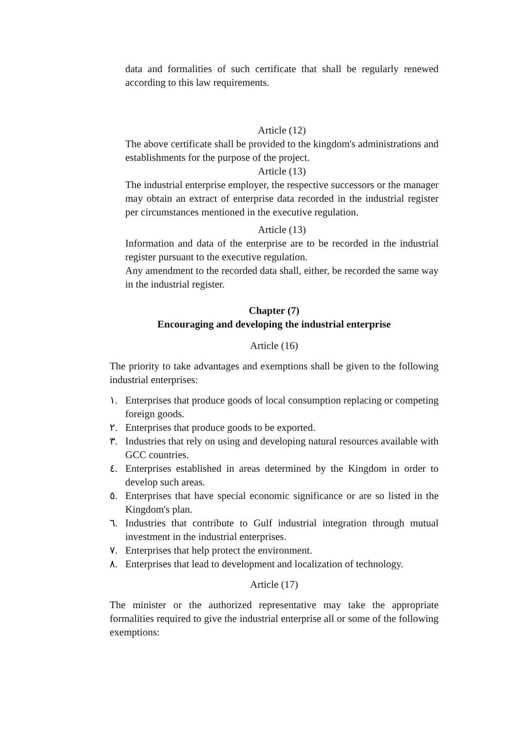data and formalities of such certificate that shall be regularly renewed according to this law requirements.
Article (12)
The above certificate shall be provided to the kingdom's administrations and establishments for the purpose of the project.
Article (13)
The industrial enterprise employer, the respective successors or the manager may obtain an extract of enterprise data recorded in the industrial register per circumstances mentioned in the executive regulation.
Article (13)
Information and data of the enterprise are to be recorded in the industrial register pursuant to the executive regulation.
Any amendment to the recorded data shall, either, be recorded the same way in the industrial register.
Chapter (7)
Encouraging and developing the industrial enterprise
Article (16)
The priority to take advantages and exemptions shall be given to the following industrial enterprises:
١. Enterprises that produce goods of local consumption replacing or competing foreign goods.
٢. Enterprises that produce goods to be exported.
٣. Industries that rely on using and developing natural resources available with GCC countries.
٤. Enterprises established in areas determined by the Kingdom in order to develop such areas.
٥. Enterprises that have special economic significance or are so listed in the Kingdom's plan.
٦. Industries that contribute to Gulf industrial integration through mutual investment in the industrial enterprises.
٧. Enterprises that help protect the environment.
٨. Enterprises that lead to development and localization of technology.
Article (17)
The minister or the authorized representative may take the appropriate formalities required to give the industrial enterprise all or some of the following exemptions: